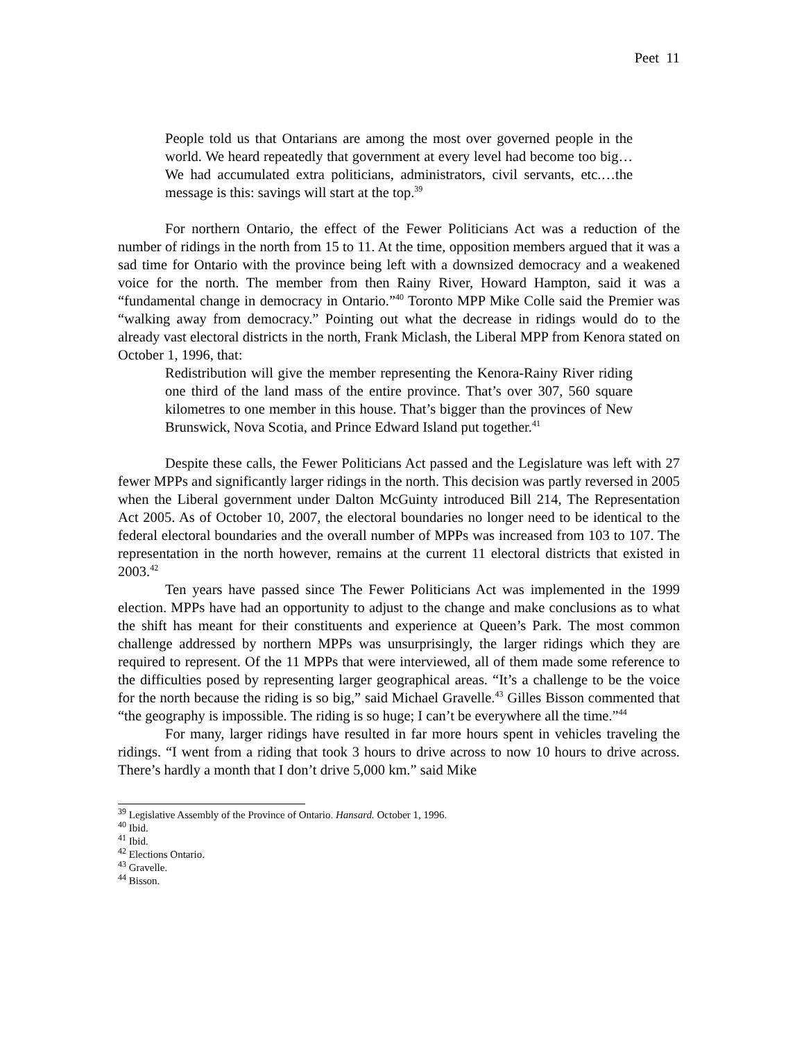Peet 11
People told us that Ontarians are among the most over governed people in the world. We heard repeatedly that government at every level had become too big…We had accumulated extra politicians, administrators, civil servants, etc.…the message is this: savings will start at the top.<sup>39</sup>
For northern Ontario, the effect of the Fewer Politicians Act was a reduction of the number of ridings in the north from 15 to 11. At the time, opposition members argued that it was a sad time for Ontario with the province being left with a downsized democracy and a weakened voice for the north. The member from then Rainy River, Howard Hampton, said it was a “fundamental change in democracy in Ontario.”<sup>40</sup> Toronto MPP Mike Colle said the Premier was “walking away from democracy.” Pointing out what the decrease in ridings would do to the already vast electoral districts in the north, Frank Miclash, the Liberal MPP from Kenora stated on October 1, 1996, that:
Redistribution will give the member representing the Kenora-Rainy River riding one third of the land mass of the entire province. That’s over 307, 560 square kilometres to one member in this house. That’s bigger than the provinces of New Brunswick, Nova Scotia, and Prince Edward Island put together.<sup>41</sup>
Despite these calls, the Fewer Politicians Act passed and the Legislature was left with 27 fewer MPPs and significantly larger ridings in the north. This decision was partly reversed in 2005 when the Liberal government under Dalton McGuinty introduced Bill 214, The Representation Act 2005. As of October 10, 2007, the electoral boundaries no longer need to be identical to the federal electoral boundaries and the overall number of MPPs was increased from 103 to 107. The representation in the north however, remains at the current 11 electoral districts that existed in 2003.<sup>42</sup>
Ten years have passed since The Fewer Politicians Act was implemented in the 1999 election. MPPs have had an opportunity to adjust to the change and make conclusions as to what the shift has meant for their constituents and experience at Queen’s Park. The most common challenge addressed by northern MPPs was unsurprisingly, the larger ridings which they are required to represent. Of the 11 MPPs that were interviewed, all of them made some reference to the difficulties posed by representing larger geographical areas. “It’s a challenge to be the voice for the north because the riding is so big,” said Michael Gravelle.<sup>43</sup> Gilles Bisson commented that “the geography is impossible. The riding is so huge; I can’t be everywhere all the time.”<sup>44</sup>
For many, larger ridings have resulted in far more hours spent in vehicles traveling the ridings. “I went from a riding that took 3 hours to drive across to now 10 hours to drive across. There’s hardly a month that I don’t drive 5,000 km.” said Mike
<sup>39</sup> Legislative Assembly of the Province of Ontario. Hansard. October 1, 1996.
<sup>40</sup> Ibid.
<sup>41</sup> Ibid.
<sup>42</sup> Elections Ontario.
<sup>43</sup> Gravelle.
<sup>44</sup> Bisson.